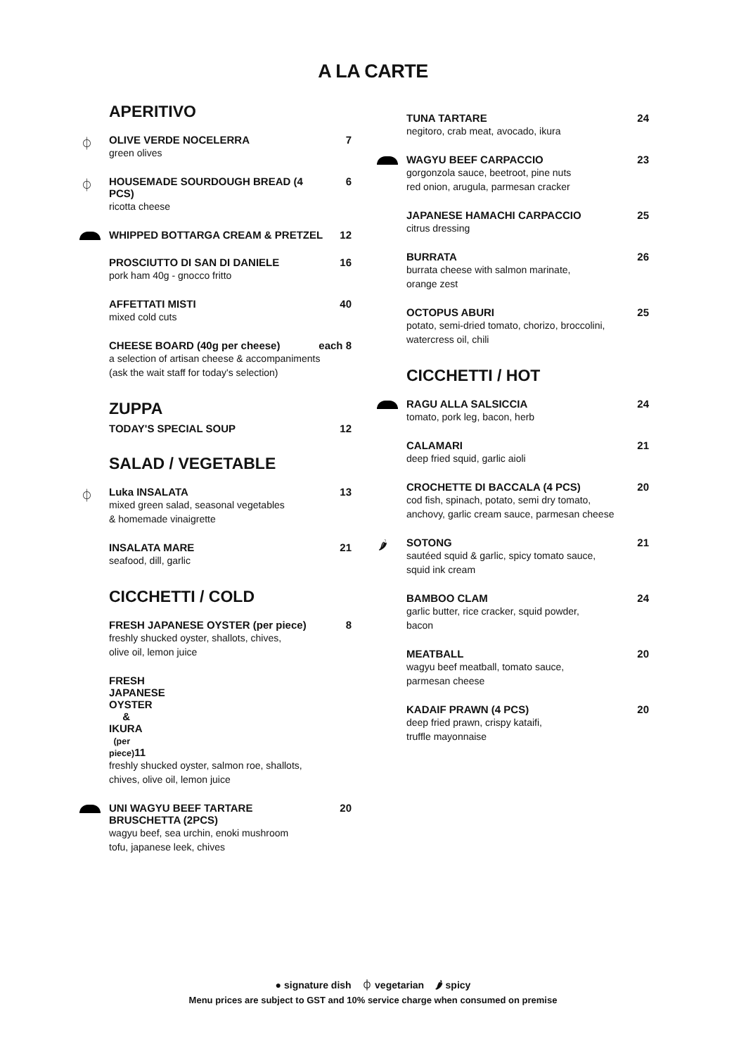A LA CARTE
APERITIVO
⏀
OLIVE VERDE NOCELERRA 7
green olives
⏀
HOUSEMADE SOURDOUGH BREAD (4 PCS) 6
ricotta cheese
WHIPPED BOTTARGA CREAM & PRETZEL 12
PROSCIUTTO DI SAN DI DANIELE 16
pork ham 40g - gnocco fritto
AFFETTATI MISTI 40
mixed cold cuts
CHEESE BOARD (40g per cheese) each 8
a selection of artisan cheese & accompaniments
(ask the wait staff for today's selection)
ZUPPA
TODAY'S SPECIAL SOUP 12
SALAD / VEGETABLE
⏀
Luka INSALATA 13
mixed green salad, seasonal vegetables
& homemade vinaigrette
INSALATA MARE 21
seafood, dill, garlic
CICCHETTI / COLD
FRESH JAPANESE OYSTER (per piece) 8
freshly shucked oyster, shallots, chives,
olive oil, lemon juice
FRESH JAPANESE OYSTER & IKURA (per piece) 11
freshly shucked oyster, salmon roe, shallots,
chives, olive oil, lemon juice
UNI WAGYU BEEF TARTARE
BRUSCHETTA (2PCS) 20
wagyu beef, sea urchin, enoki mushroom
tofu, japanese leek, chives
TUNA TARTARE 24
negitoro, crab meat, avocado, ikura
WAGYU BEEF CARPACCIO 23
gorgonzola sauce, beetroot, pine nuts
red onion, arugula, parmesan cracker
JAPANESE HAMACHI CARPACCIO 25
citrus dressing
BURRATA 26
burrata cheese with salmon marinate,
orange zest
OCTOPUS ABURI 25
potato, semi-dried tomato, chorizo, broccolini,
watercress oil, chili
CICCHETTI / HOT
RAGU ALLA SALSICCIA 24
tomato, pork leg, bacon, herb
CALAMARI 21
deep fried squid, garlic aioli
CROCHETTE DI BACCALA (4 PCS) 20
cod fish, spinach, potato, semi dry tomato,
anchovy, garlic cream sauce, parmesan cheese
🌶
SOTONG 21
sautéed squid & garlic, spicy tomato sauce,
squid ink cream
BAMBOO CLAM 24
garlic butter, rice cracker, squid powder,
bacon
MEATBALL 20
wagyu beef meatball, tomato sauce,
parmesan cheese
KADAIF PRAWN (4 PCS) 20
deep fried prawn, crispy kataifi,
truffle mayonnaise
● signature dish ⏀ vegetarian 🌶 spicy
Menu prices are subject to GST and 10% service charge when consumed on premise